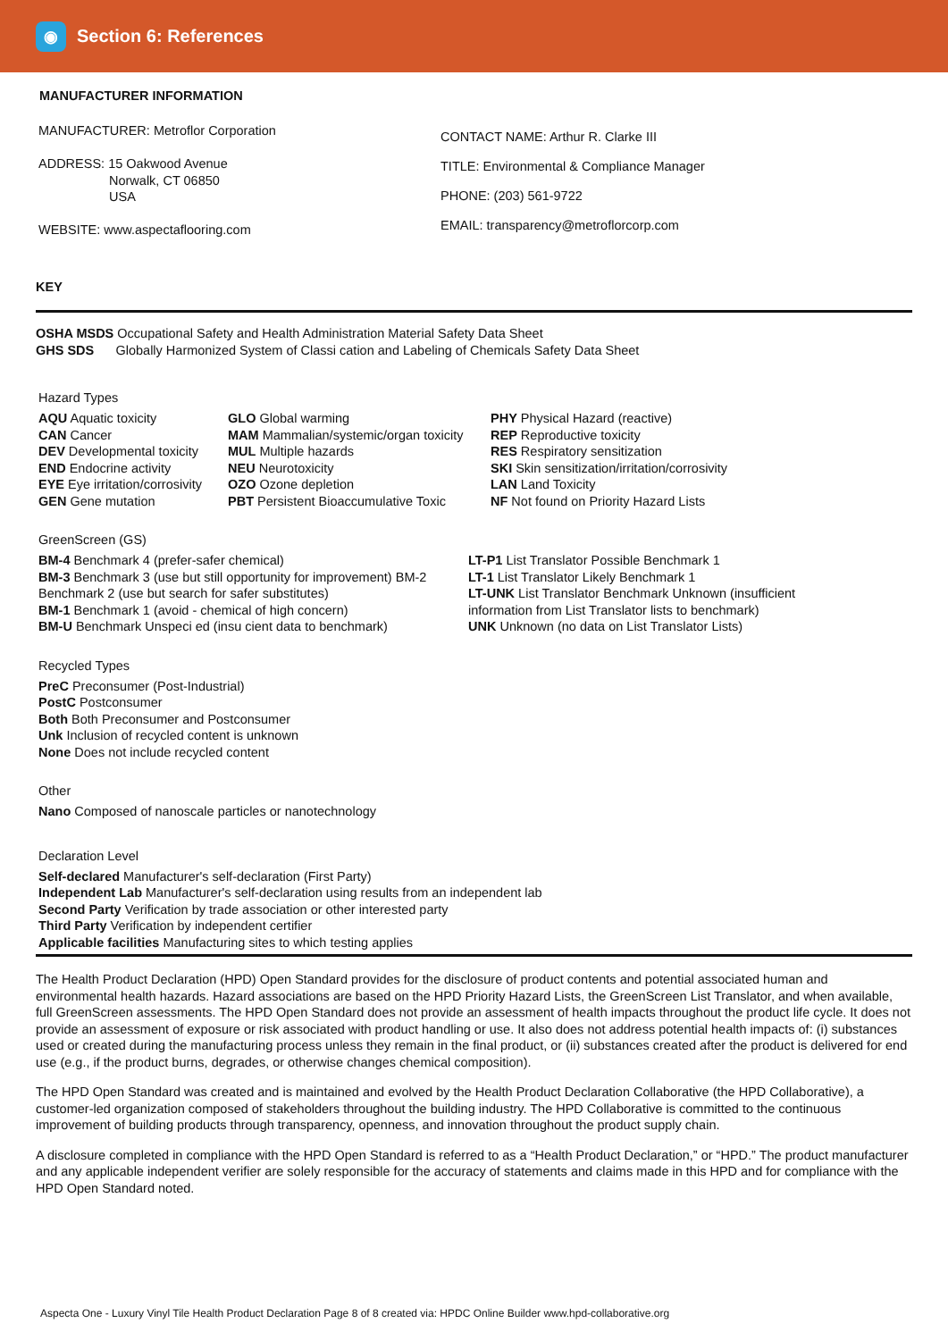◉
Section 6: References
MANUFACTURER INFORMATION
MANUFACTURER: Metroflor Corporation
ADDRESS: 15 Oakwood Avenue
Norwalk, CT 06850
USA
WEBSITE: www.aspectaflooring.com
CONTACT NAME: Arthur R. Clarke III
TITLE: Environmental & Compliance Manager
PHONE: (203) 561-9722
EMAIL: transparency@metroflorcorp.com
KEY
OSHA MSDS Occupational Safety and Health Administration Material Safety Data Sheet
GHS SDS Globally Harmonized System of Classi cation and Labeling of Chemicals Safety Data Sheet
Hazard Types
AQU Aquatic toxicity
CAN Cancer
DEV Developmental toxicity
END Endocrine activity
EYE Eye irritation/corrosivity
GEN Gene mutation
GLO Global warming
MAM Mammalian/systemic/organ toxicity
MUL Multiple hazards
NEU Neurotoxicity
OZO Ozone depletion
PBT Persistent Bioaccumulative Toxic
PHY Physical Hazard (reactive)
REP Reproductive toxicity
RES Respiratory sensitization
SKI Skin sensitization/irritation/corrosivity
LAN Land Toxicity
NF Not found on Priority Hazard Lists
GreenScreen (GS)
BM-4 Benchmark 4 (prefer-safer chemical)
BM-3 Benchmark 3 (use but still opportunity for improvement) BM-2 Benchmark 2 (use but search for safer substitutes)
BM-1 Benchmark 1 (avoid - chemical of high concern)
BM-U Benchmark Unspeci ed (insu cient data to benchmark)
LT-P1 List Translator Possible Benchmark 1
LT-1 List Translator Likely Benchmark 1
LT-UNK List Translator Benchmark Unknown (insufficient information from List Translator lists to benchmark)
UNK Unknown (no data on List Translator Lists)
Recycled Types
PreC Preconsumer (Post-Industrial)
PostC Postconsumer
Both Both Preconsumer and Postconsumer
Unk Inclusion of recycled content is unknown
None Does not include recycled content
Other
Nano Composed of nanoscale particles or nanotechnology
Declaration Level
Self-declared Manufacturer's self-declaration (First Party)
Independent Lab Manufacturer's self-declaration using results from an independent lab
Second Party Verification by trade association or other interested party
Third Party Verification by independent certifier
Applicable facilities Manufacturing sites to which testing applies
The Health Product Declaration (HPD) Open Standard provides for the disclosure of product contents and potential associated human and environmental health hazards. Hazard associations are based on the HPD Priority Hazard Lists, the GreenScreen List Translator, and when available, full GreenScreen assessments. The HPD Open Standard does not provide an assessment of health impacts throughout the product life cycle. It does not provide an assessment of exposure or risk associated with product handling or use. It also does not address potential health impacts of: (i) substances used or created during the manufacturing process unless they remain in the final product, or (ii) substances created after the product is delivered for end use (e.g., if the product burns, degrades, or otherwise changes chemical composition).
The HPD Open Standard was created and is maintained and evolved by the Health Product Declaration Collaborative (the HPD Collaborative), a customer-led organization composed of stakeholders throughout the building industry. The HPD Collaborative is committed to the continuous improvement of building products through transparency, openness, and innovation throughout the product supply chain.
A disclosure completed in compliance with the HPD Open Standard is referred to as a “Health Product Declaration,” or “HPD.” The product manufacturer and any applicable independent verifier are solely responsible for the accuracy of statements and claims made in this HPD and for compliance with the HPD Open Standard noted.
Aspecta One - Luxury Vinyl Tile Health Product Declaration Page 8 of 8 created via: HPDC Online Builder www.hpd-collaborative.org